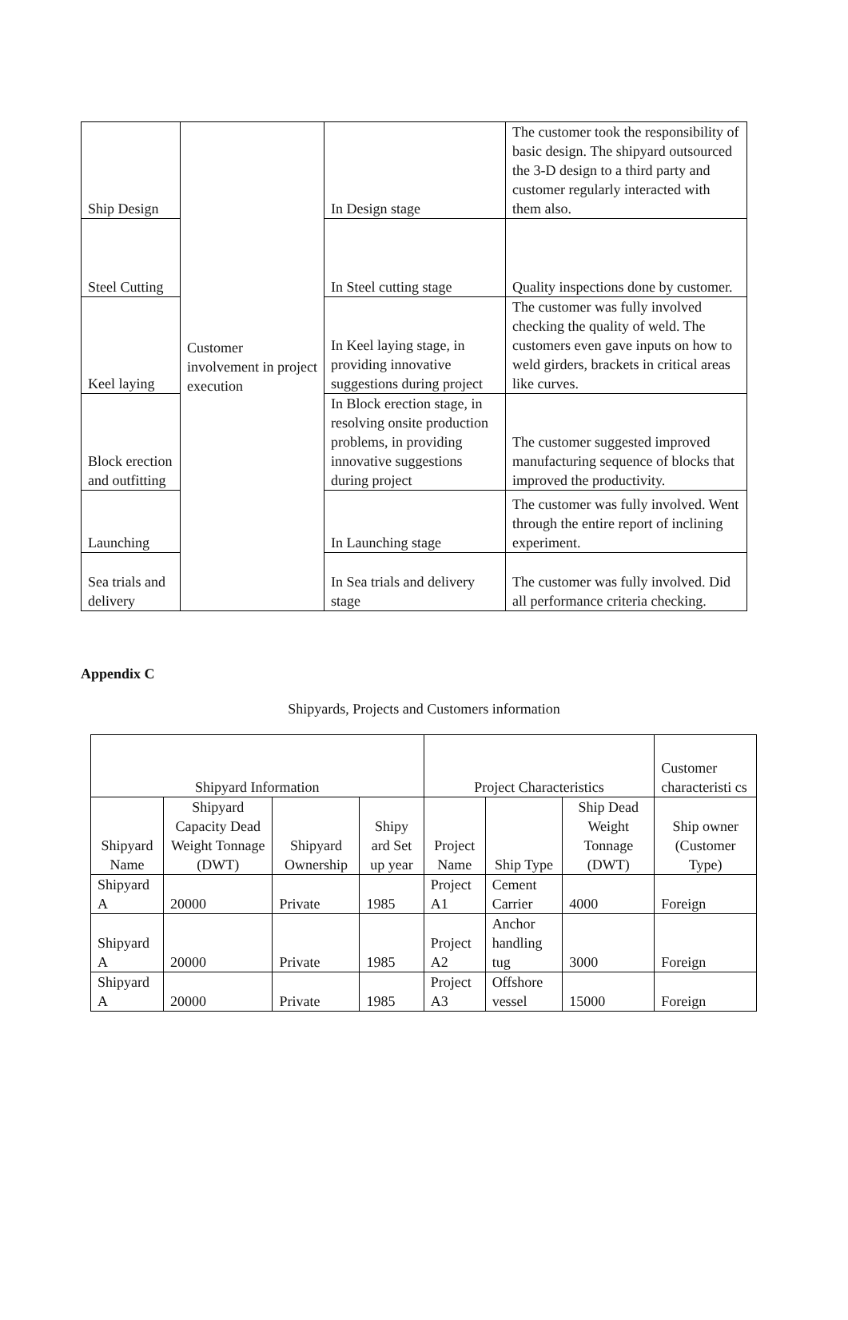| Ship Design | Customer involvement in project execution | In Design stage | The customer took the responsibility of basic design. The shipyard outsourced the 3-D design to a third party and customer regularly interacted with them also. |
| Steel Cutting | | In Steel cutting stage | Quality inspections done by customer. |
| Keel laying | | In Keel laying stage, in providing innovative suggestions during project | The customer was fully involved checking the quality of weld. The customers even gave inputs on how to weld girders, brackets in critical areas like curves. |
| Block erection and outfitting | | In Block erection stage, in resolving onsite production problems, in providing innovative suggestions during project | The customer suggested improved manufacturing sequence of blocks that improved the productivity. |
| Launching | | In Launching stage | The customer was fully involved. Went through the entire report of inclining experiment. |
| Sea trials and delivery | | In Sea trials and delivery stage | The customer was fully involved. Did all performance criteria checking. |
Appendix C
Shipyards, Projects and Customers information
| Shipyard Information | | | | Project Characteristics | | | Customer characteristi cs |
| Shipyard Name | Shipyard Capacity Dead Weight Tonnage (DWT) | Shipyard Ownership | Shipy ard Set up year | Project Name | Ship Type | Ship Dead Weight Tonnage (DWT) | Ship owner (Customer Type) |
| Shipyard A | 20000 | Private | 1985 | Project A1 | Cement Carrier | 4000 | Foreign |
| Shipyard A | 20000 | Private | 1985 | Project A2 | Anchor handling tug | 3000 | Foreign |
| Shipyard A | 20000 | Private | 1985 | Project A3 | Offshore vessel | 15000 | Foreign |